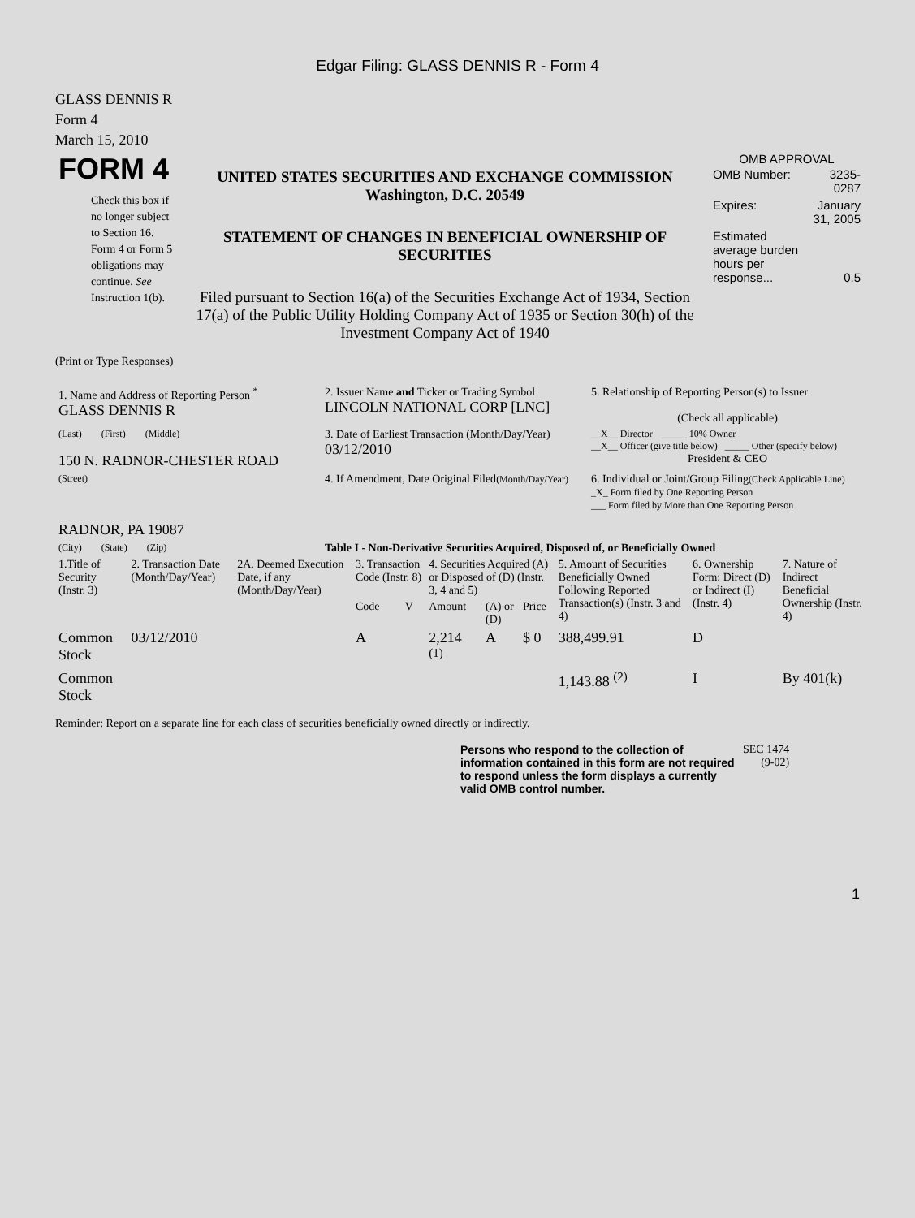Edgar Filing: GLASS DENNIS R - Form 4
GLASS DENNIS R
Form 4
March 15, 2010
| FORM 4 Check this box if no longer subject to Section 16. Form 4 or Form 5 obligations may continue. See Instruction 1(b). | UNITED STATES SECURITIES AND EXCHANGE COMMISSION Washington, D.C. 20549 STATEMENT OF CHANGES IN BENEFICIAL OWNERSHIP OF SECURITIES Filed pursuant to Section 16(a) of the Securities Exchange Act of 1934, Section 17(a) of the Public Utility Holding Company Act of 1935 or Section 30(h) of the Investment Company Act of 1940 | OMB APPROVAL / OMB Number: / 3235-0287 / / Expires: / January 31, 2005 / / Estimated average burden hours per response... / 0.5 / |
(Print or Type Responses)
| 1. Name and Address of Reporting Person <sup>*</sup> GLASS DENNIS R | 2. Issuer Name and Ticker or Trading Symbol LINCOLN NATIONAL CORP [LNC] | 5. Relationship of Reporting Person(s) to Issuer (Check all applicable) |
| (Last) (First) (Middle) 150 N. RADNOR-CHESTER ROAD | 3. Date of Earliest Transaction (Month/Day/Year) 03/12/2010 | __X__ Director _____ 10% Owner __X__ Officer (give title below) _____ Other (specify below) President & CEO |
| (Street) RADNOR, PA 19087 | 4. If Amendment, Date Original Filed (Month/Day/Year) | 6. Individual or Joint/Group Filing (Check Applicable Line) _X_ Form filed by One Reporting Person ___ Form filed by More than One Reporting Person |
| (City) (State) (Zip) | Table I - Non-Derivative Securities Acquired, Disposed of, or Beneficially Owned | |
| 1.Title of Security (Instr. 3) | 2. Transaction Date (Month/Day/Year) | 2A. Deemed Execution Date, if any (Month/Day/Year) | 3. Transaction Code (Instr. 8) | | 4. Securities Acquired (A) or Disposed of (D) (Instr. 3, 4 and 5) | | | 5. Amount of Securities Beneficially Owned Following Reported Transaction(s) (Instr. 3 and 4) | 6. Ownership Form: Direct (D) or Indirect (I) (Instr. 4) | 7. Nature of Indirect Beneficial Ownership (Instr. 4) |
| --- | --- | --- | --- | --- | --- | --- | --- | --- | --- | --- |
| | | | Code | V | Amount | (A) or (D) | Price | | | |
| Common Stock | 03/12/2010 | | A | | 2,214 <sup>(1)</sup> | A | $ 0 | 388,499.91 | D | |
| Common Stock | | | | | | | | 1,143.88 <sup>(2)</sup> | I | By 401(k) |
Reminder: Report on a separate line for each class of securities beneficially owned directly or indirectly.
| Persons who respond to the collection of information contained in this form are not required to respond unless the form displays a currently valid OMB control number. | SEC 1474 (9-02) |
1